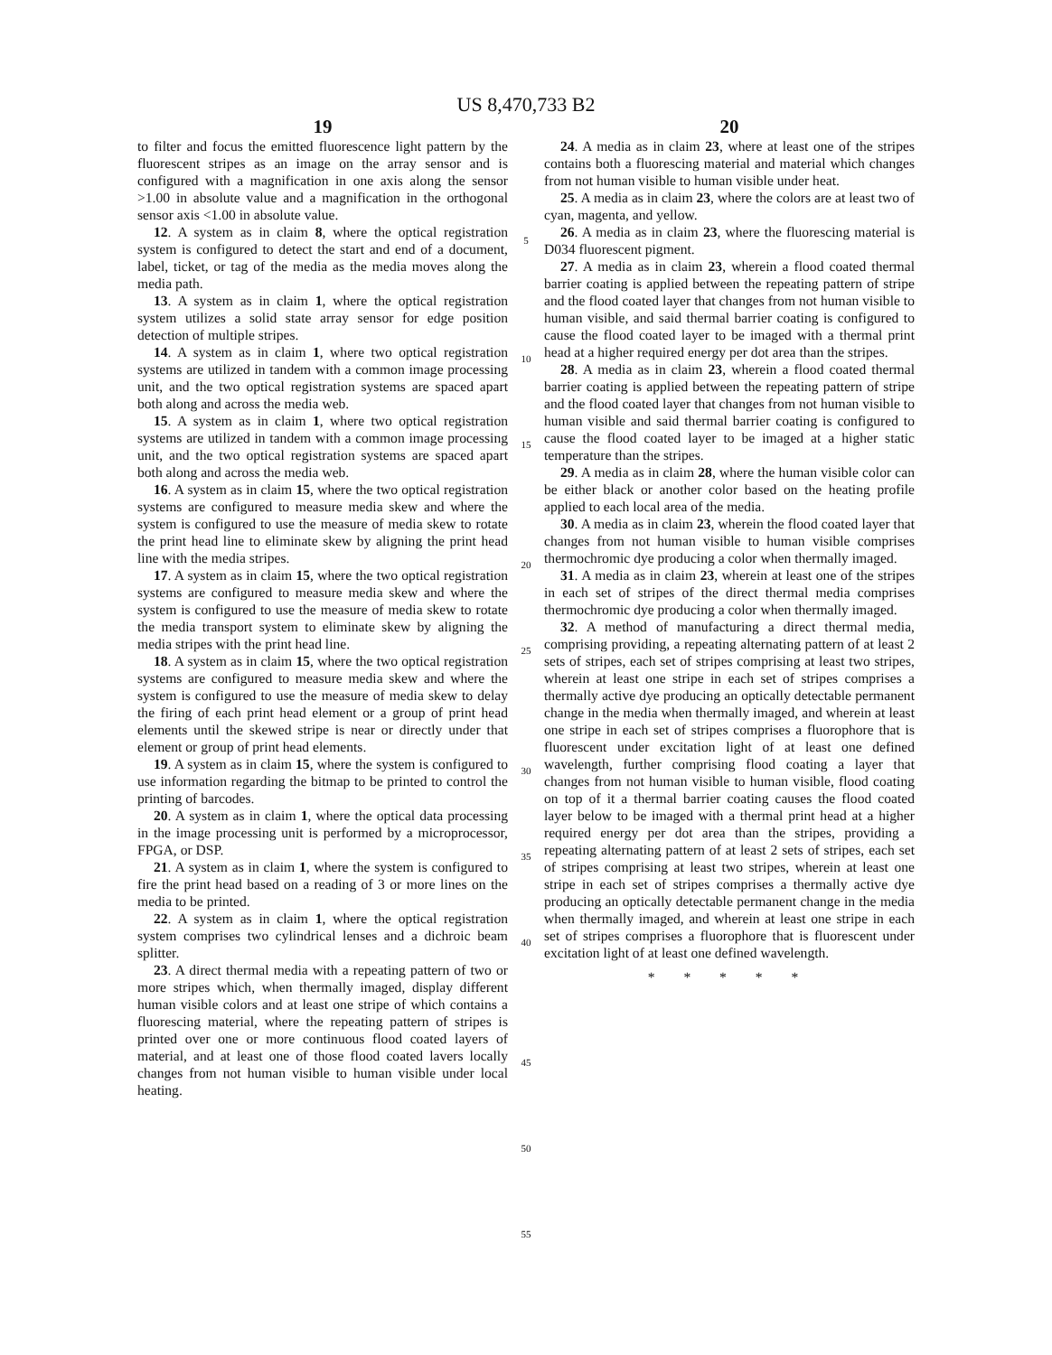US 8,470,733 B2
19
to filter and focus the emitted fluorescence light pattern by the fluorescent stripes as an image on the array sensor and is configured with a magnification in one axis along the sensor >1.00 in absolute value and a magnification in the orthogonal sensor axis <1.00 in absolute value.
12. A system as in claim 8, where the optical registration system is configured to detect the start and end of a document, label, ticket, or tag of the media as the media moves along the media path.
13. A system as in claim 1, where the optical registration system utilizes a solid state array sensor for edge position detection of multiple stripes.
14. A system as in claim 1, where two optical registration systems are utilized in tandem with a common image processing unit, and the two optical registration systems are spaced apart both along and across the media web.
15. A system as in claim 1, where two optical registration systems are utilized in tandem with a common image processing unit, and the two optical registration systems are spaced apart both along and across the media web.
16. A system as in claim 15, where the two optical registration systems are configured to measure media skew and where the system is configured to use the measure of media skew to rotate the print head line to eliminate skew by aligning the print head line with the media stripes.
17. A system as in claim 15, where the two optical registration systems are configured to measure media skew and where the system is configured to use the measure of media skew to rotate the media transport system to eliminate skew by aligning the media stripes with the print head line.
18. A system as in claim 15, where the two optical registration systems are configured to measure media skew and where the system is configured to use the measure of media skew to delay the firing of each print head element or a group of print head elements until the skewed stripe is near or directly under that element or group of print head elements.
19. A system as in claim 15, where the system is configured to use information regarding the bitmap to be printed to control the printing of barcodes.
20. A system as in claim 1, where the optical data processing in the image processing unit is performed by a microprocessor, FPGA, or DSP.
21. A system as in claim 1, where the system is configured to fire the print head based on a reading of 3 or more lines on the media to be printed.
22. A system as in claim 1, where the optical registration system comprises two cylindrical lenses and a dichroic beam splitter.
23. A direct thermal media with a repeating pattern of two or more stripes which, when thermally imaged, display different human visible colors and at least one stripe of which contains a fluorescing material, where the repeating pattern of stripes is printed over one or more continuous flood coated layers of material, and at least one of those flood coated lavers locally changes from not human visible to human visible under local heating.
5
10
15
20
25
30
35
40
45
50
55
20
24. A media as in claim 23, where at least one of the stripes contains both a fluorescing material and material which changes from not human visible to human visible under heat.
25. A media as in claim 23, where the colors are at least two of cyan, magenta, and yellow.
26. A media as in claim 23, where the fluorescing material is D034 fluorescent pigment.
27. A media as in claim 23, wherein a flood coated thermal barrier coating is applied between the repeating pattern of stripe and the flood coated layer that changes from not human visible to human visible, and said thermal barrier coating is configured to cause the flood coated layer to be imaged with a thermal print head at a higher required energy per dot area than the stripes.
28. A media as in claim 23, wherein a flood coated thermal barrier coating is applied between the repeating pattern of stripe and the flood coated layer that changes from not human visible to human visible and said thermal barrier coating is configured to cause the flood coated layer to be imaged at a higher static temperature than the stripes.
29. A media as in claim 28, where the human visible color can be either black or another color based on the heating profile applied to each local area of the media.
30. A media as in claim 23, wherein the flood coated layer that changes from not human visible to human visible comprises thermochromic dye producing a color when thermally imaged.
31. A media as in claim 23, wherein at least one of the stripes in each set of stripes of the direct thermal media comprises thermochromic dye producing a color when thermally imaged.
32. A method of manufacturing a direct thermal media, comprising providing, a repeating alternating pattern of at least 2 sets of stripes, each set of stripes comprising at least two stripes, wherein at least one stripe in each set of stripes comprises a thermally active dye producing an optically detectable permanent change in the media when thermally imaged, and wherein at least one stripe in each set of stripes comprises a fluorophore that is fluorescent under excitation light of at least one defined wavelength, further comprising flood coating a layer that changes from not human visible to human visible, flood coating on top of it a thermal barrier coating causes the flood coated layer below to be imaged with a thermal print head at a higher required energy per dot area than the stripes, providing a repeating alternating pattern of at least 2 sets of stripes, each set of stripes comprising at least two stripes, wherein at least one stripe in each set of stripes comprises a thermally active dye producing an optically detectable permanent change in the media when thermally imaged, and wherein at least one stripe in each set of stripes comprises a fluorophore that is fluorescent under excitation light of at least one defined wavelength.
* * * * *